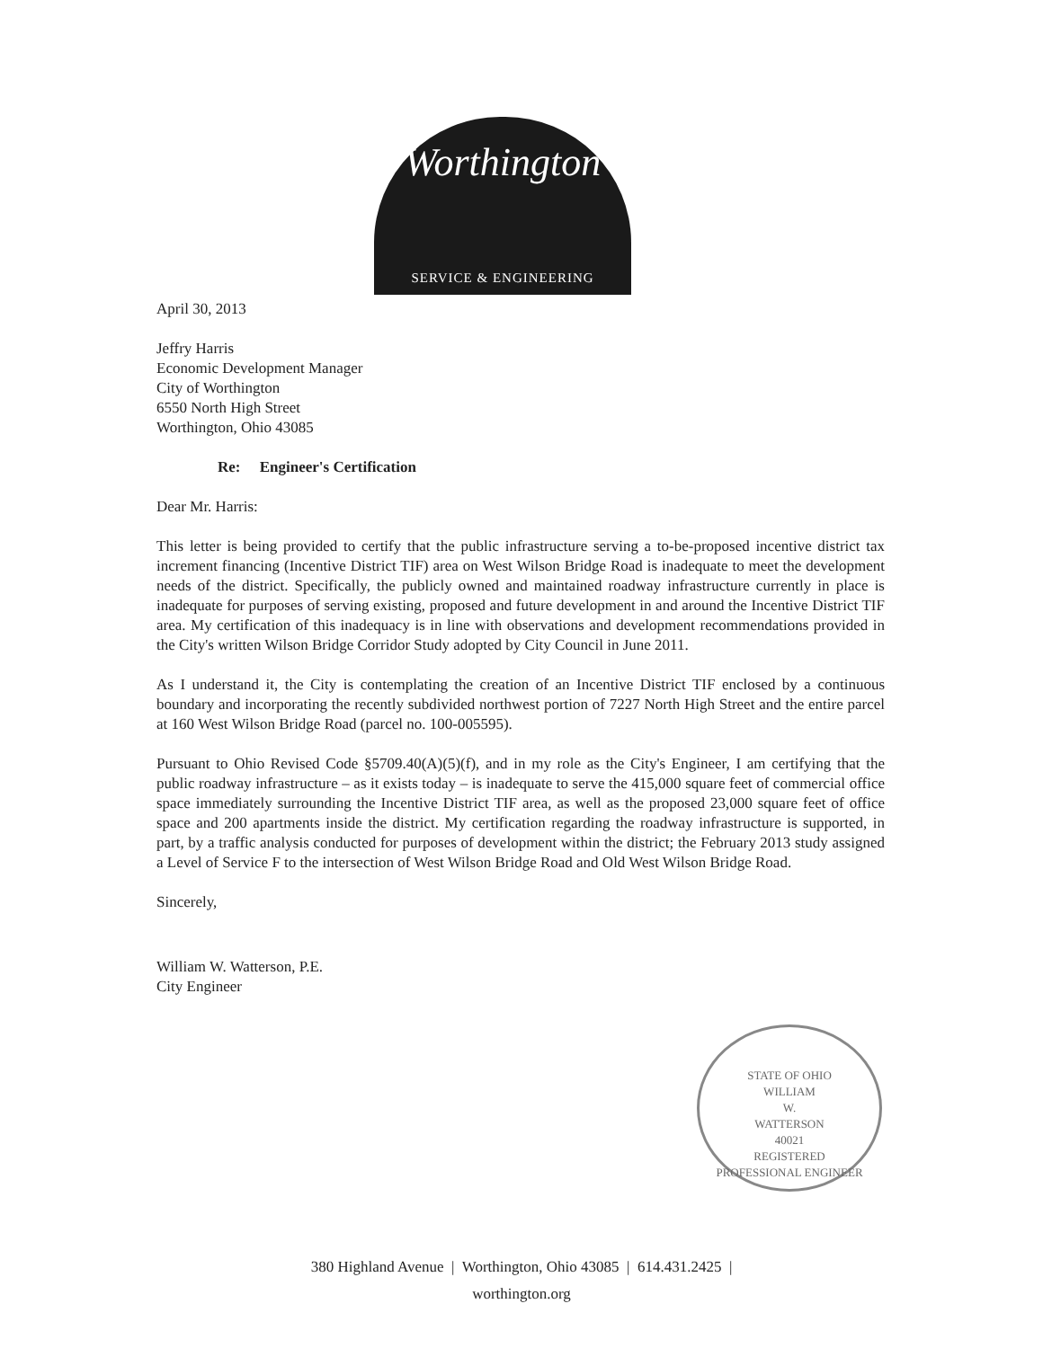Worthington
SERVICE & ENGINEERING
April 30, 2013
Jeffry Harris
Economic Development Manager
City of Worthington
6550 North High Street
Worthington, Ohio 43085
Re: Engineer's Certification
Dear Mr. Harris:
This letter is being provided to certify that the public infrastructure serving a to-be-proposed incentive district tax increment financing (Incentive District TIF) area on West Wilson Bridge Road is inadequate to meet the development needs of the district. Specifically, the publicly owned and maintained roadway infrastructure currently in place is inadequate for purposes of serving existing, proposed and future development in and around the Incentive District TIF area. My certification of this inadequacy is in line with observations and development recommendations provided in the City's written Wilson Bridge Corridor Study adopted by City Council in June 2011.
As I understand it, the City is contemplating the creation of an Incentive District TIF enclosed by a continuous boundary and incorporating the recently subdivided northwest portion of 7227 North High Street and the entire parcel at 160 West Wilson Bridge Road (parcel no. 100-005595).
Pursuant to Ohio Revised Code §5709.40(A)(5)(f), and in my role as the City's Engineer, I am certifying that the public roadway infrastructure – as it exists today – is inadequate to serve the 415,000 square feet of commercial office space immediately surrounding the Incentive District TIF area, as well as the proposed 23,000 square feet of office space and 200 apartments inside the district. My certification regarding the roadway infrastructure is supported, in part, by a traffic analysis conducted for purposes of development within the district; the February 2013 study assigned a Level of Service F to the intersection of West Wilson Bridge Road and Old West Wilson Bridge Road.
Sincerely,
William W. Watterson, P.E.
City Engineer
STATE OF OHIO
WILLIAM
W.
WATTERSON
40021
REGISTERED
PROFESSIONAL ENGINEER
380 Highland Avenue | Worthington, Ohio 43085 | 614.431.2425 |
worthington.org